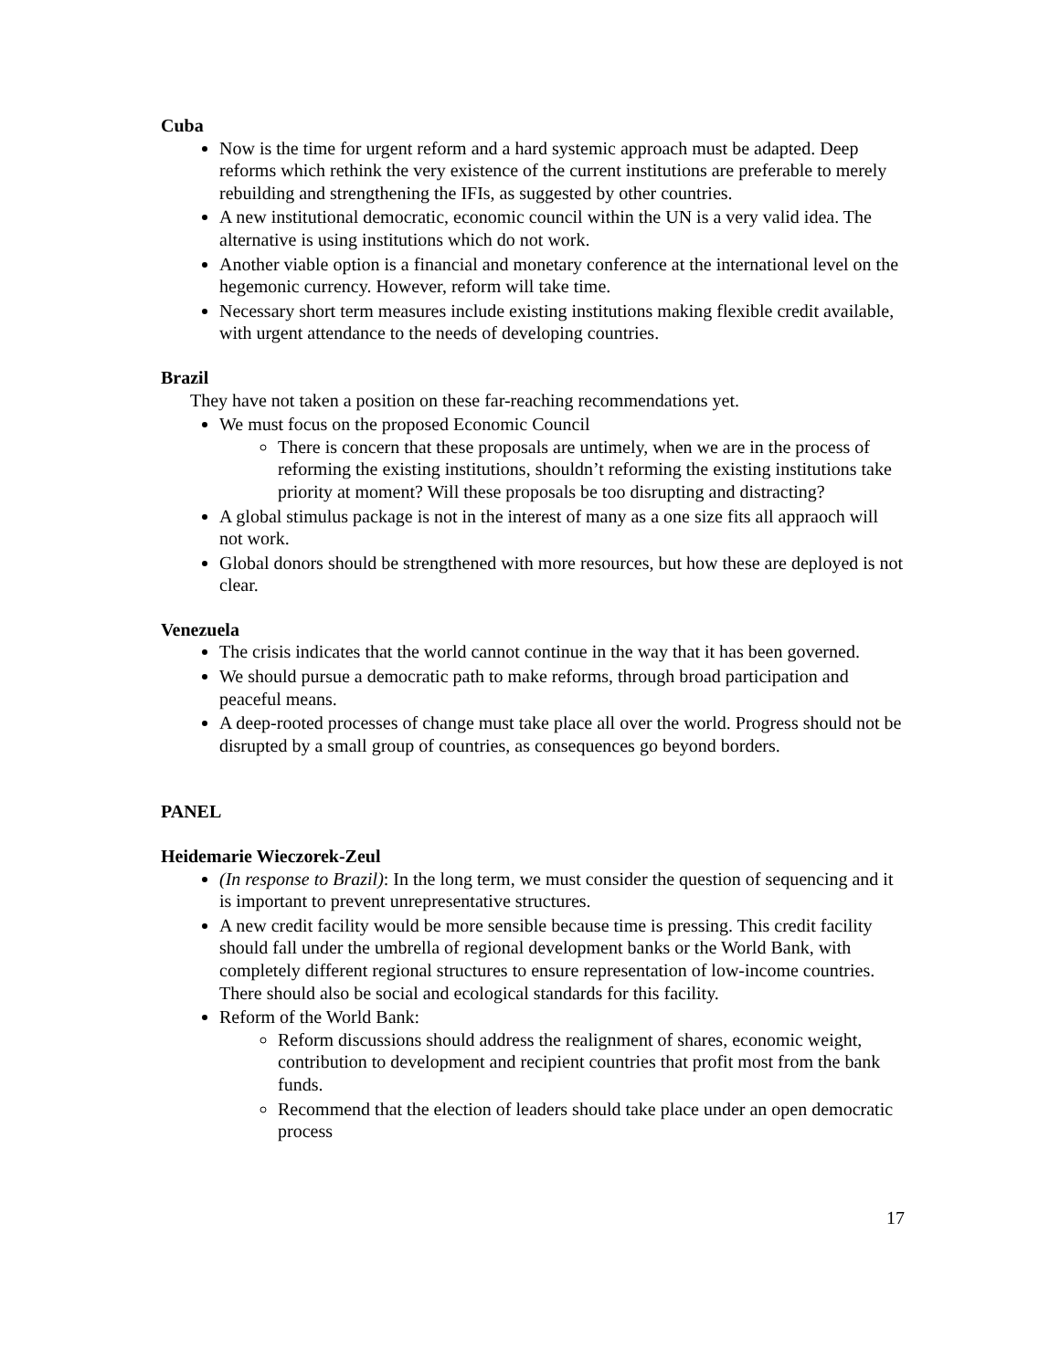Cuba
Now is the time for urgent reform and a hard systemic approach must be adapted. Deep reforms which rethink the very existence of the current institutions are preferable to merely rebuilding and strengthening the IFIs, as suggested by other countries.
A new institutional democratic, economic council within the UN is a very valid idea. The alternative is using institutions which do not work.
Another viable option is a financial and monetary conference at the international level on the hegemonic currency. However, reform will take time.
Necessary short term measures include existing institutions making flexible credit available, with urgent attendance to the needs of developing countries.
Brazil
They have not taken a position on these far-reaching recommendations yet.
We must focus on the proposed Economic Council
There is concern that these proposals are untimely, when we are in the process of reforming the existing institutions, shouldn’t reforming the existing institutions take priority at moment? Will these proposals be too disrupting and distracting?
A global stimulus package is not in the interest of many as a one size fits all appraoch will not work.
Global donors should be strengthened with more resources, but how these are deployed is not clear.
Venezuela
The crisis indicates that the world cannot continue in the way that it has been governed.
We should pursue a democratic path to make reforms, through broad participation and peaceful means.
A deep-rooted processes of change must take place all over the world. Progress should not be disrupted by a small group of countries, as consequences go beyond borders.
PANEL
Heidemarie Wieczorek-Zeul
(In response to Brazil): In the long term, we must consider the question of sequencing and it is important to prevent unrepresentative structures.
A new credit facility would be more sensible because time is pressing. This credit facility should fall under the umbrella of regional development banks or the World Bank, with completely different regional structures to ensure representation of low-income countries. There should also be social and ecological standards for this facility.
Reform of the World Bank:
Reform discussions should address the realignment of shares, economic weight, contribution to development and recipient countries that profit most from the bank funds.
Recommend that the election of leaders should take place under an open democratic process
17